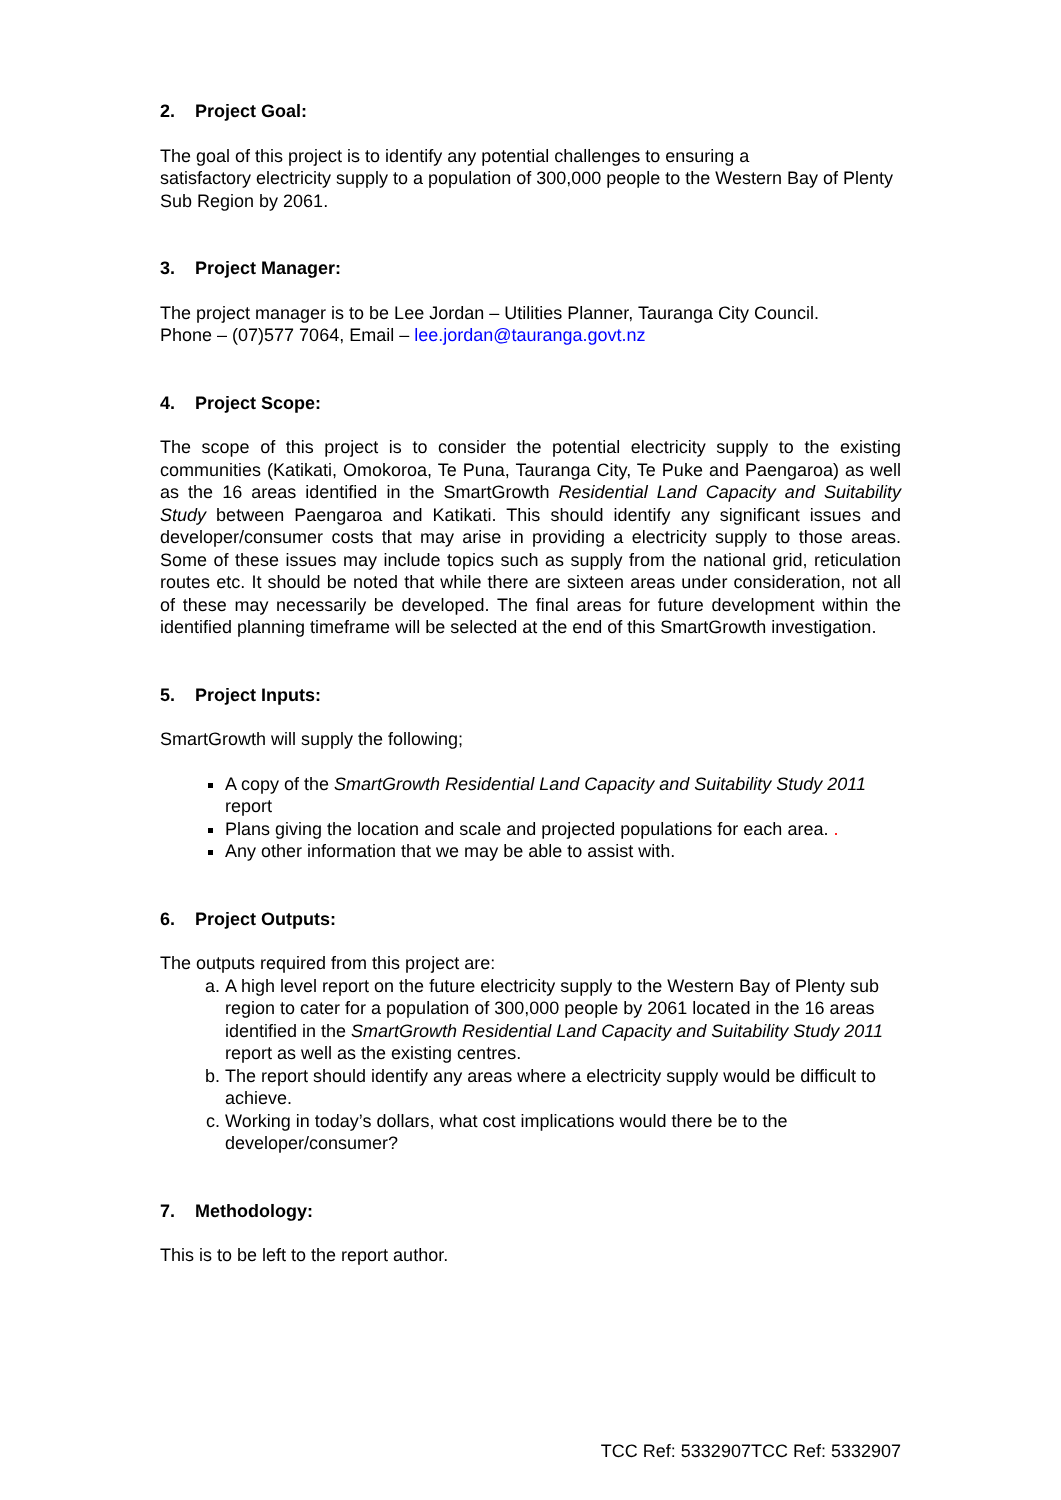2. Project Goal:
The goal of this project is to identify any potential challenges to ensuring a
satisfactory electricity supply to a population of 300,000 people to the Western Bay of Plenty Sub Region by 2061.
3. Project Manager:
The project manager is to be Lee Jordan – Utilities Planner, Tauranga City Council.
Phone – (07)577 7064, Email – lee.jordan@tauranga.govt.nz
4. Project Scope:
The scope of this project is to consider the potential electricity supply to the existing communities (Katikati, Omokoroa, Te Puna, Tauranga City, Te Puke and Paengaroa) as well as the 16 areas identified in the SmartGrowth Residential Land Capacity and Suitability Study between Paengaroa and Katikati. This should identify any significant issues and developer/consumer costs that may arise in providing a electricity supply to those areas. Some of these issues may include topics such as supply from the national grid, reticulation routes etc. It should be noted that while there are sixteen areas under consideration, not all of these may necessarily be developed. The final areas for future development within the identified planning timeframe will be selected at the end of this SmartGrowth investigation.
5. Project Inputs:
SmartGrowth will supply the following;
A copy of the SmartGrowth Residential Land Capacity and Suitability Study 2011 report
Plans giving the location and scale and projected populations for each area. .
Any other information that we may be able to assist with.
6. Project Outputs:
The outputs required from this project are:
a. A high level report on the future electricity supply to the Western Bay of Plenty sub region to cater for a population of 300,000 people by 2061 located in the 16 areas identified in the SmartGrowth Residential Land Capacity and Suitability Study 2011 report as well as the existing centres.
b. The report should identify any areas where a electricity supply would be difficult to achieve.
c. Working in today’s dollars, what cost implications would there be to the developer/consumer?
7. Methodology:
This is to be left to the report author.
TCC Ref: 5332907TCC Ref: 5332907